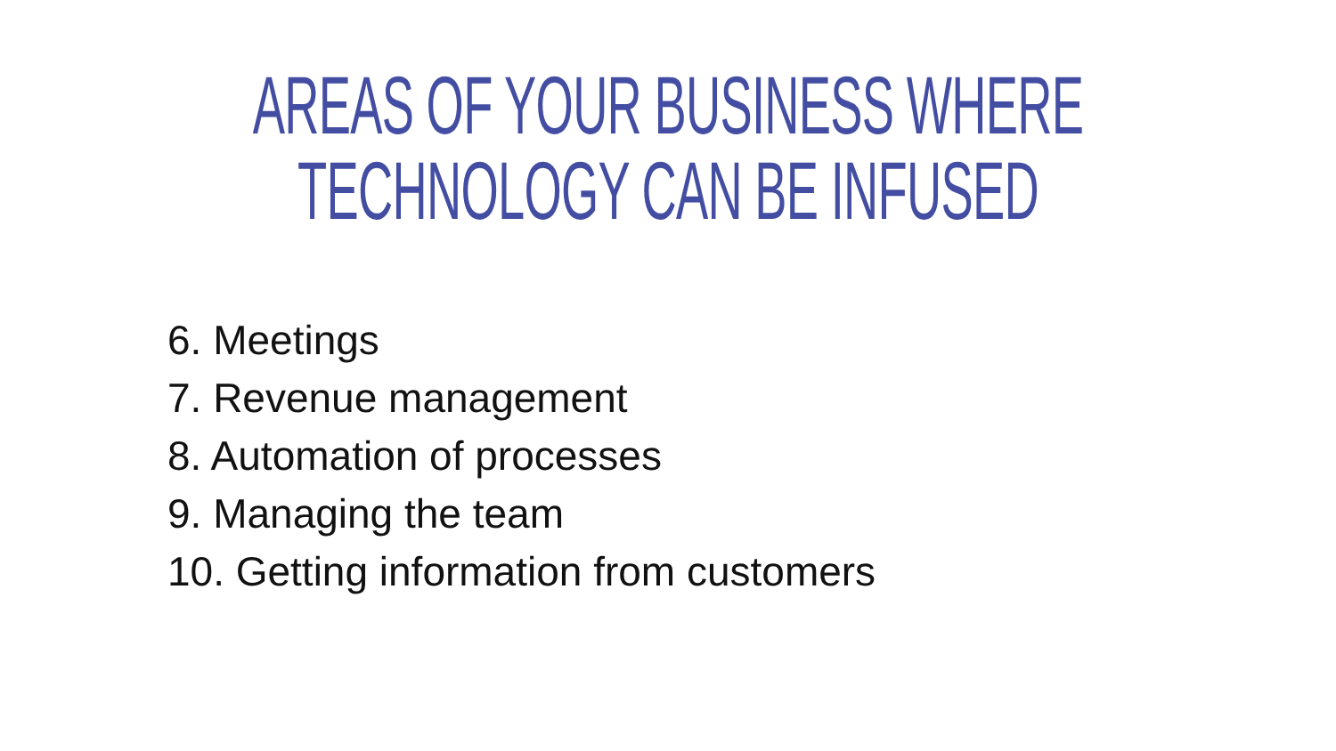AREAS OF YOUR BUSINESS WHERE
TECHNOLOGY CAN BE INFUSED
6. Meetings
7. Revenue management
8. Automation of processes
9. Managing the team
10. Getting information from customers